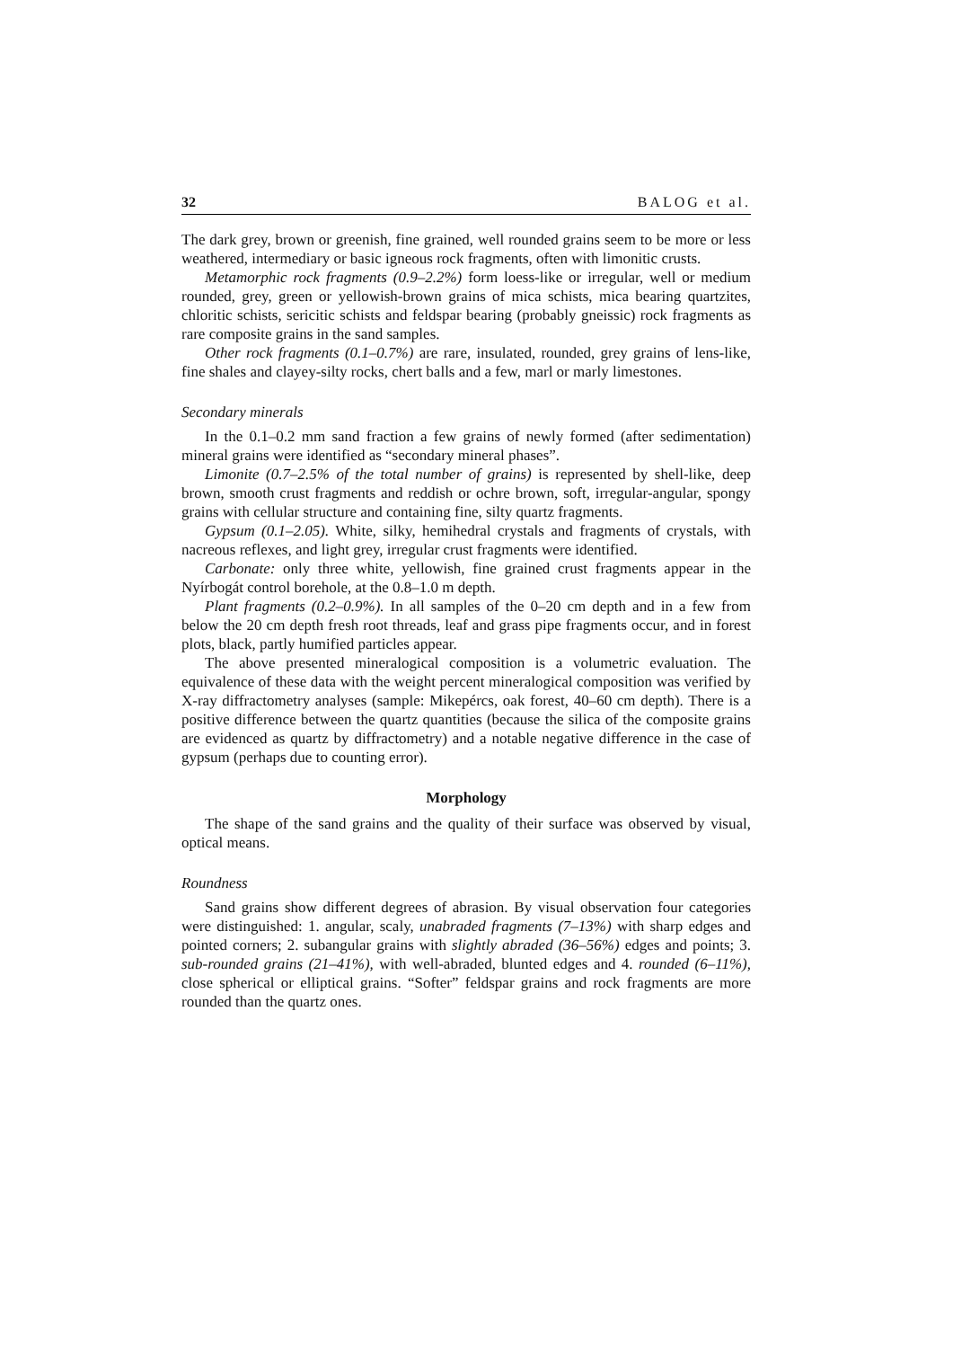32 BALOG et al.
The dark grey, brown or greenish, fine grained, well rounded grains seem to be more or less weathered, intermediary or basic igneous rock fragments, often with limonitic crusts.
Metamorphic rock fragments (0.9–2.2%) form loess-like or irregular, well or medium rounded, grey, green or yellowish-brown grains of mica schists, mica bearing quartzites, chloritic schists, sericitic schists and feldspar bearing (probably gneissic) rock fragments as rare composite grains in the sand samples.
Other rock fragments (0.1–0.7%) are rare, insulated, rounded, grey grains of lens-like, fine shales and clayey-silty rocks, chert balls and a few, marl or marly limestones.
Secondary minerals
In the 0.1–0.2 mm sand fraction a few grains of newly formed (after sedimentation) mineral grains were identified as “secondary mineral phases”.
Limonite (0.7–2.5% of the total number of grains) is represented by shell-like, deep brown, smooth crust fragments and reddish or ochre brown, soft, irregular-angular, spongy grains with cellular structure and containing fine, silty quartz fragments.
Gypsum (0.1–2.05). White, silky, hemihedral crystals and fragments of crystals, with nacreous reflexes, and light grey, irregular crust fragments were identified.
Carbonate: only three white, yellowish, fine grained crust fragments appear in the Nyírbogát control borehole, at the 0.8–1.0 m depth.
Plant fragments (0.2–0.9%). In all samples of the 0–20 cm depth and in a few from below the 20 cm depth fresh root threads, leaf and grass pipe fragments occur, and in forest plots, black, partly humified particles appear.
The above presented mineralogical composition is a volumetric evaluation. The equivalence of these data with the weight percent mineralogical composition was verified by X-ray diffractometry analyses (sample: Mikepércs, oak forest, 40–60 cm depth). There is a positive difference between the quartz quantities (because the silica of the composite grains are evidenced as quartz by diffractometry) and a notable negative difference in the case of gypsum (perhaps due to counting error).
Morphology
The shape of the sand grains and the quality of their surface was observed by visual, optical means.
Roundness
Sand grains show different degrees of abrasion. By visual observation four categories were distinguished: 1. angular, scaly, unabraded fragments (7–13%) with sharp edges and pointed corners; 2. subangular grains with slightly abraded (36–56%) edges and points; 3. sub-rounded grains (21–41%), with well-abraded, blunted edges and 4. rounded (6–11%), close spherical or elliptical grains. “Softer” feldspar grains and rock fragments are more rounded than the quartz ones.